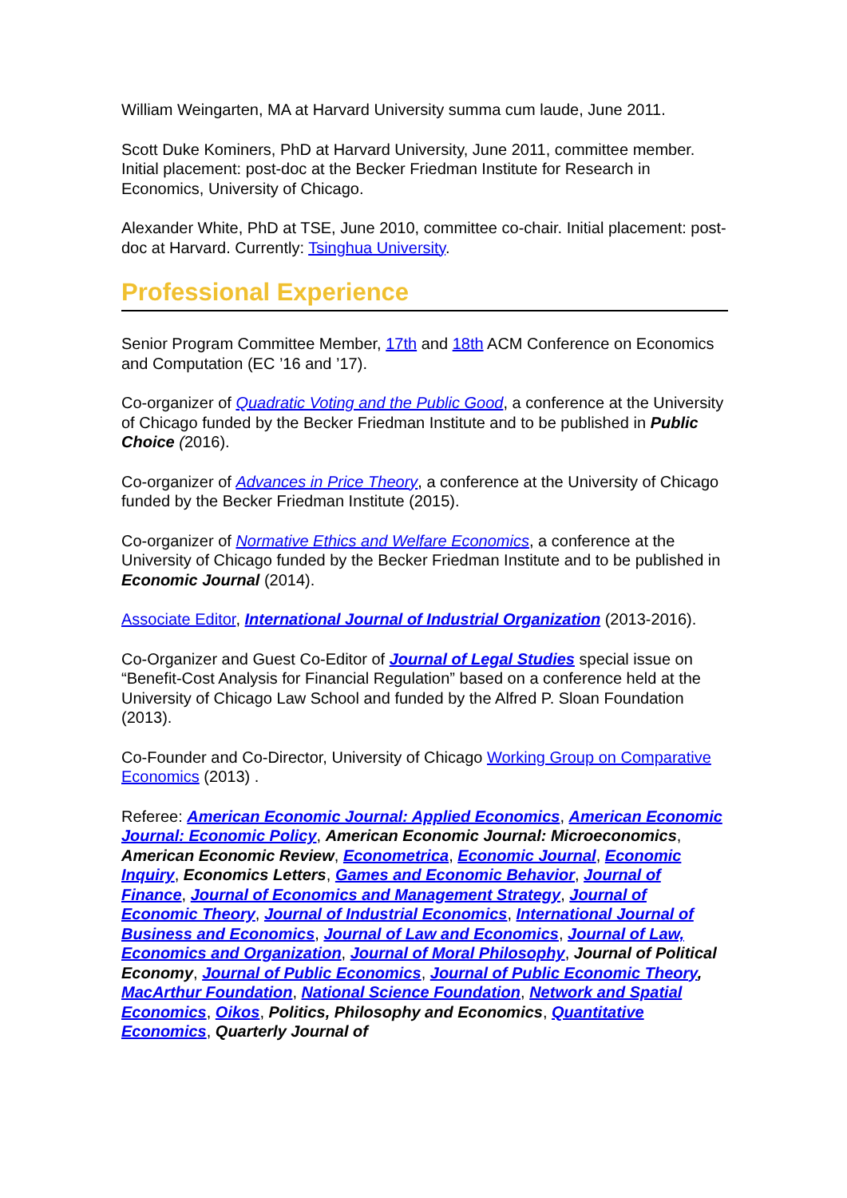William Weingarten, MA at Harvard University summa cum laude, June 2011.
Scott Duke Kominers, PhD at Harvard University, June 2011, committee member. Initial placement: post-doc at the Becker Friedman Institute for Research in Economics, University of Chicago.
Alexander White, PhD at TSE, June 2010, committee co-chair. Initial placement: post-doc at Harvard. Currently: Tsinghua University.
Professional Experience
Senior Program Committee Member, 17th and 18th ACM Conference on Economics and Computation (EC ’16 and ’17).
Co-organizer of Quadratic Voting and the Public Good, a conference at the University of Chicago funded by the Becker Friedman Institute and to be published in Public Choice (2016).
Co-organizer of Advances in Price Theory, a conference at the University of Chicago funded by the Becker Friedman Institute (2015).
Co-organizer of Normative Ethics and Welfare Economics, a conference at the University of Chicago funded by the Becker Friedman Institute and to be published in Economic Journal (2014).
Associate Editor, International Journal of Industrial Organization (2013-2016).
Co-Organizer and Guest Co-Editor of Journal of Legal Studies special issue on “Benefit-Cost Analysis for Financial Regulation” based on a conference held at the University of Chicago Law School and funded by the Alfred P. Sloan Foundation (2013).
Co-Founder and Co-Director, University of Chicago Working Group on Comparative Economics (2013) .
Referee: American Economic Journal: Applied Economics, American Economic Journal: Economic Policy, American Economic Journal: Microeconomics, American Economic Review, Econometrica, Economic Journal, Economic Inquiry, Economics Letters, Games and Economic Behavior, Journal of Finance, Journal of Economics and Management Strategy, Journal of Economic Theory, Journal of Industrial Economics, International Journal of Business and Economics, Journal of Law and Economics, Journal of Law, Economics and Organization, Journal of Moral Philosophy, Journal of Political Economy, Journal of Public Economics, Journal of Public Economic Theory, MacArthur Foundation, National Science Foundation, Network and Spatial Economics, Oikos, Politics, Philosophy and Economics, Quantitative Economics, Quarterly Journal of